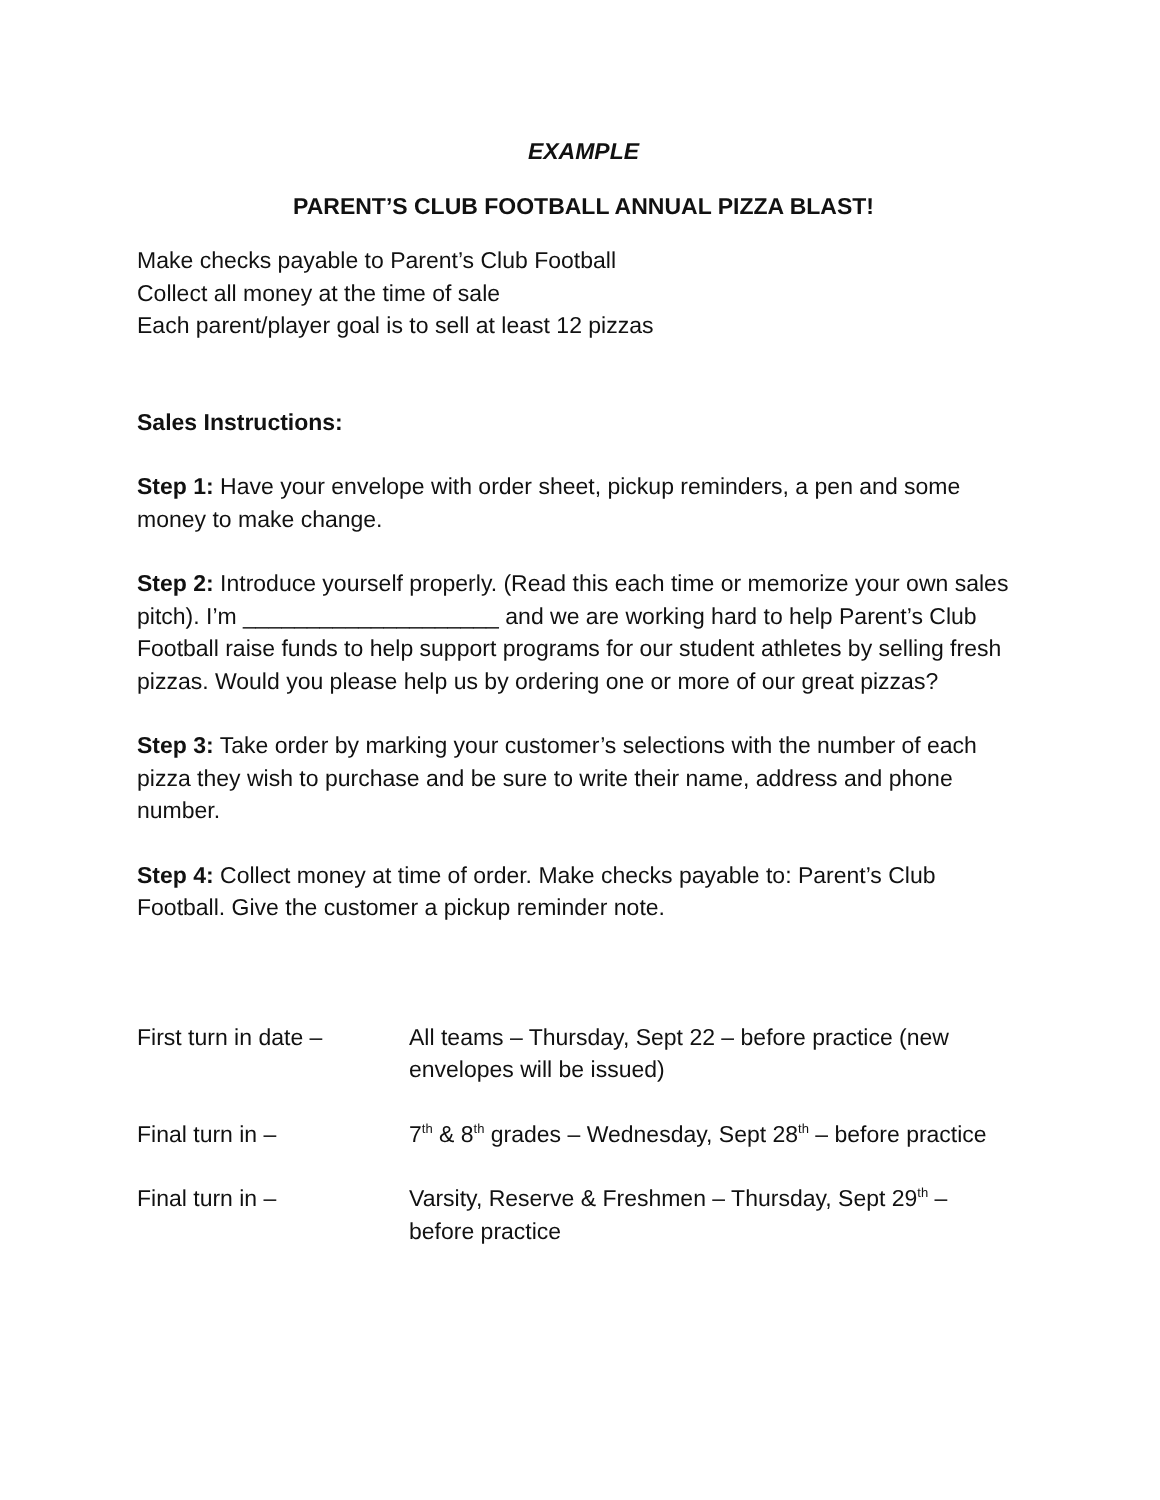EXAMPLE
PARENT’S CLUB FOOTBALL ANNUAL PIZZA BLAST!
Make checks payable to Parent’s Club Football
Collect all money at the time of sale
Each parent/player goal is to sell at least 12 pizzas
Sales Instructions:
Step 1: Have your envelope with order sheet, pickup reminders, a pen and some money to make change.
Step 2: Introduce yourself properly. (Read this each time or memorize your own sales pitch). I’m ____________________ and we are working hard to help Parent’s Club Football raise funds to help support programs for our student athletes by selling fresh pizzas. Would you please help us by ordering one or more of our great pizzas?
Step 3: Take order by marking your customer’s selections with the number of each pizza they wish to purchase and be sure to write their name, address and phone number.
Step 4: Collect money at time of order. Make checks payable to: Parent’s Club Football. Give the customer a pickup reminder note.
First turn in date –
All teams – Thursday, Sept 22 – before practice (new envelopes will be issued)
Final turn in – 7<sup>th</sup> & 8<sup>th</sup> grades – Wednesday, Sept 28<sup>th</sup> – before practice
Final turn in – Varsity, Reserve & Freshmen – Thursday, Sept 29<sup>th</sup> – before practice